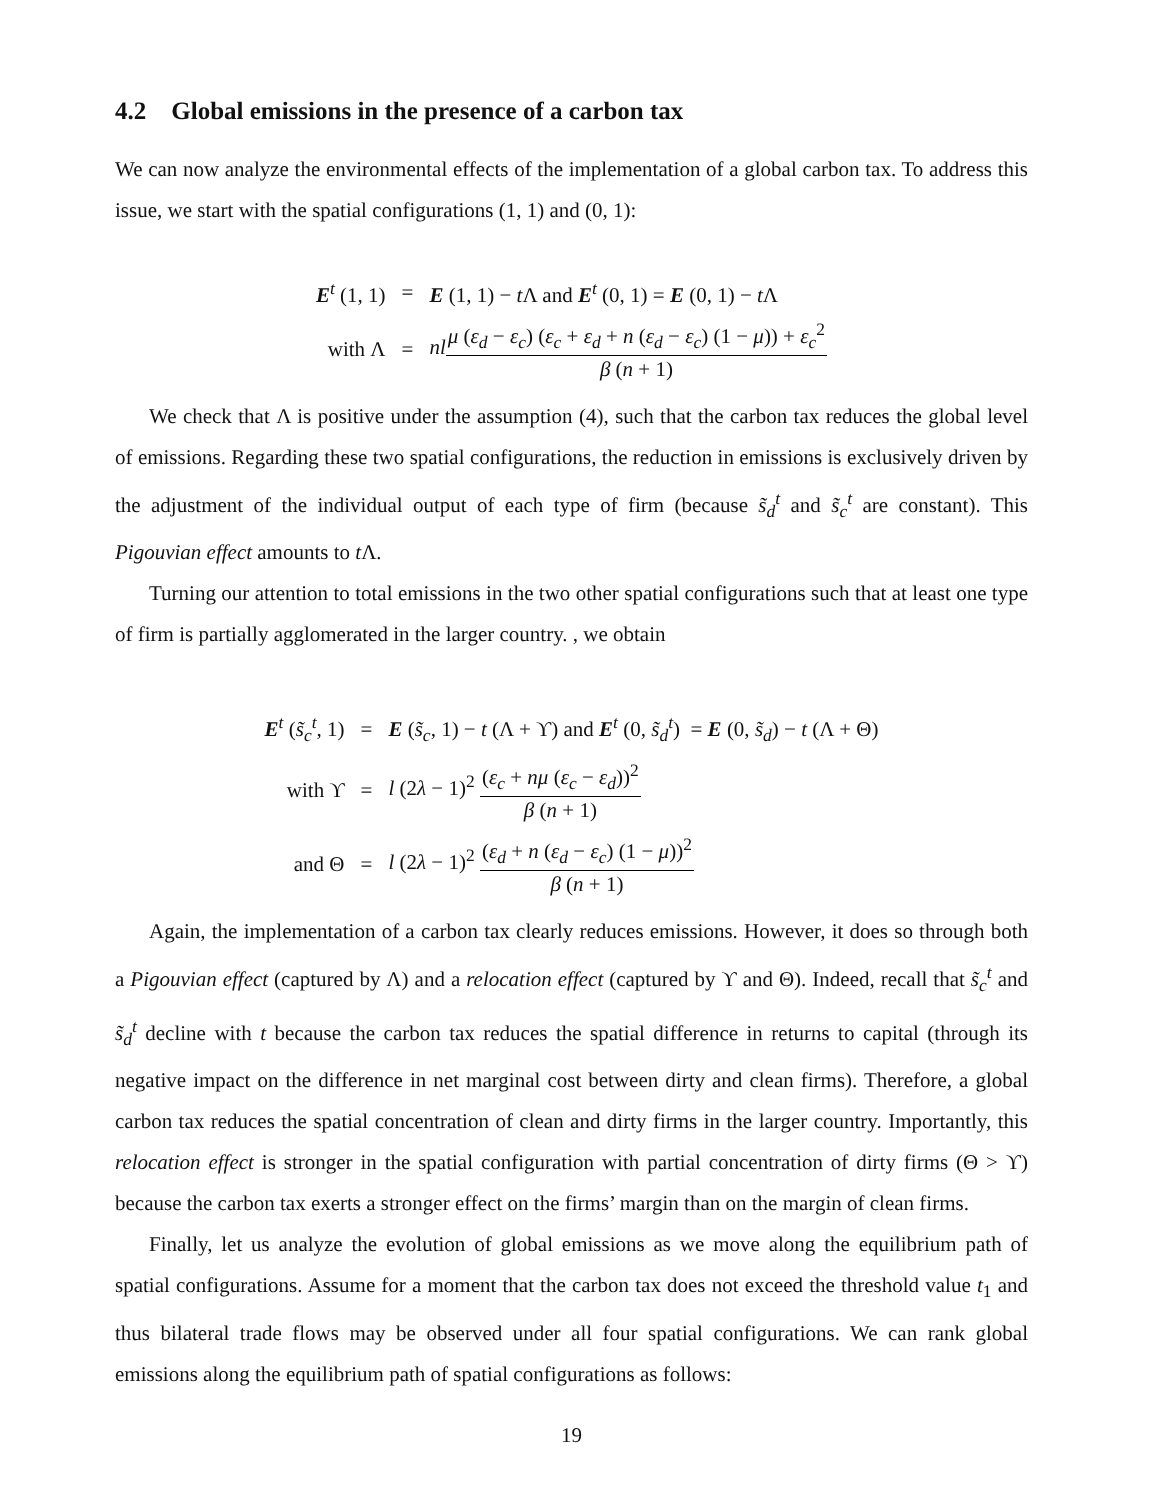4.2 Global emissions in the presence of a carbon tax
We can now analyze the environmental effects of the implementation of a global carbon tax. To address this issue, we start with the spatial configurations (1, 1) and (0, 1):
| E<sup>t</sup> (1, 1) | = | E (1, 1) − t Λ and E<sup>t</sup> (0, 1) = E (0, 1) − t Λ |
| with Λ | = | nl μ ( ε<sub>d</sub> − ε<sub>c</sub> ) ( ε<sub>c</sub> + ε<sub>d</sub> + n ( ε<sub>d</sub> − ε<sub>c</sub> ) (1 − μ )) + ε<sub>c</sub><sup>2</sup> β ( n + 1) |
We check that Λ is positive under the assumption (4), such that the carbon tax reduces the global level of emissions. Regarding these two spatial configurations, the reduction in emissions is exclusively driven by the adjustment of the individual output of each type of firm (because s̃<sub>d</sub><sup>t</sup> and s̃<sub>c</sub><sup>t</sup> are constant). This Pigouvian effect amounts to t Λ.
Turning our attention to total emissions in the two other spatial configurations such that at least one type of firm is partially agglomerated in the larger country. , we obtain
| E<sup>t</sup> ( s̃<sub>c</sub><sup>t</sup>, 1) | = | E ( s̃<sub>c</sub> , 1) − t (Λ + ϒ) and E<sup>t</sup> (0, s̃<sub>d</sub><sup>t</sup>) = E (0, s̃<sub>d</sub> ) − t (Λ + Θ) |
| with ϒ | = | l (2 λ − 1)<sup>2</sup> ( ε<sub>c</sub> + nμ ( ε<sub>c</sub> − ε<sub>d</sub> ))<sup>2</sup> β ( n + 1) |
| and Θ | = | l (2 λ − 1)<sup>2</sup> ( ε<sub>d</sub> + n ( ε<sub>d</sub> − ε<sub>c</sub> ) (1 − μ ))<sup>2</sup> β ( n + 1) |
Again, the implementation of a carbon tax clearly reduces emissions. However, it does so through both a Pigouvian effect (captured by Λ) and a relocation effect (captured by ϒ and Θ). Indeed, recall that s̃<sub>c</sub><sup>t</sup> and s̃<sub>d</sub><sup>t</sup> decline with t because the carbon tax reduces the spatial difference in returns to capital (through its negative impact on the difference in net marginal cost between dirty and clean firms). Therefore, a global carbon tax reduces the spatial concentration of clean and dirty firms in the larger country. Importantly, this relocation effect is stronger in the spatial configuration with partial concentration of dirty firms (Θ > ϒ) because the carbon tax exerts a stronger effect on the firms’ margin than on the margin of clean firms.
Finally, let us analyze the evolution of global emissions as we move along the equilibrium path of spatial configurations. Assume for a moment that the carbon tax does not exceed the threshold value t<sub>1</sub> and thus bilateral trade flows may be observed under all four spatial configurations. We can rank global emissions along the equilibrium path of spatial configurations as follows:
19